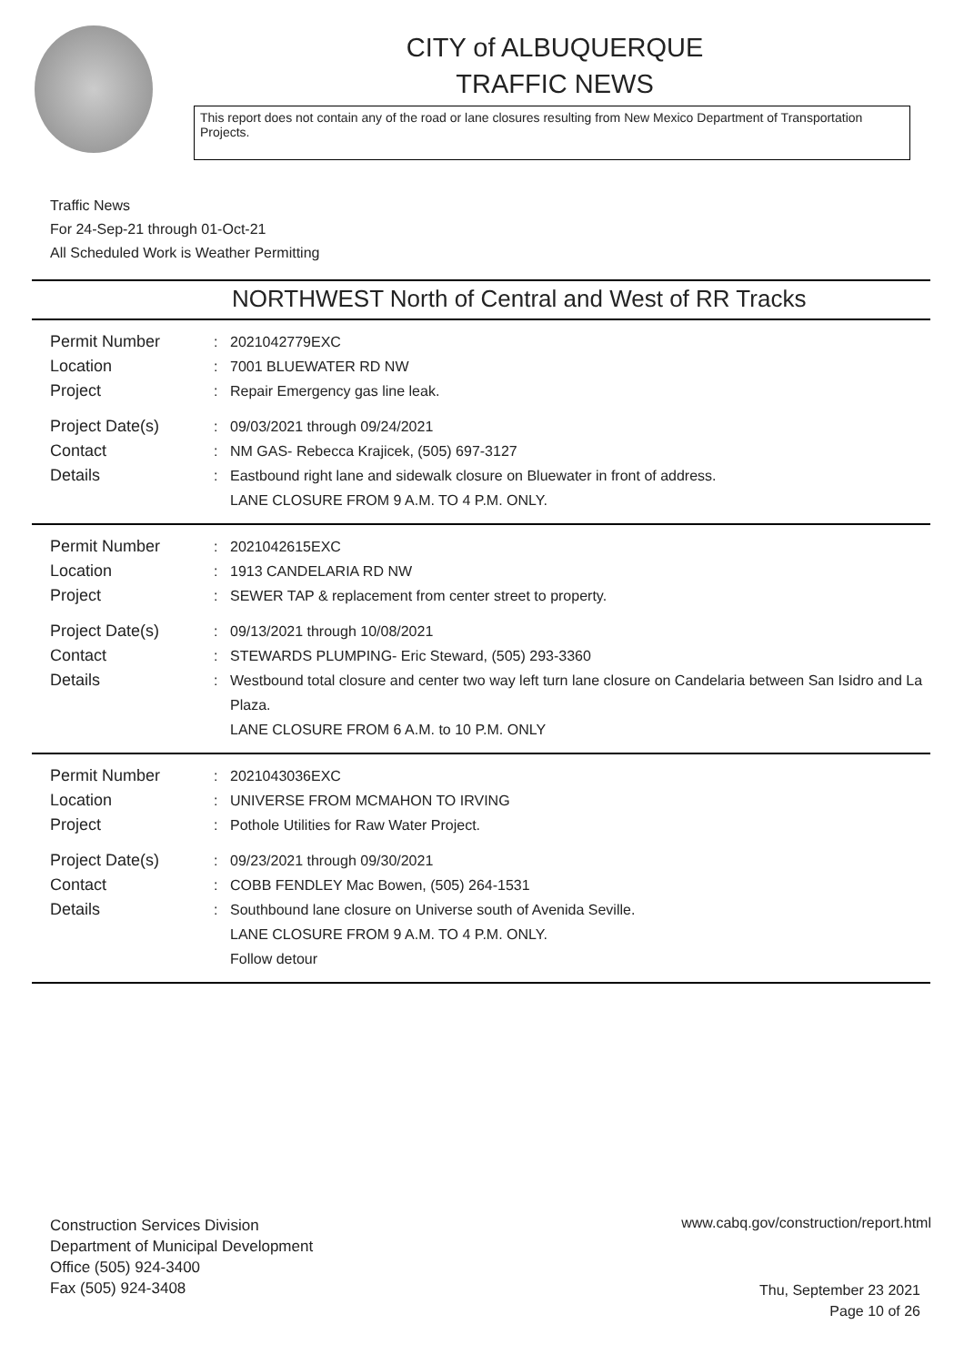CITY of ALBUQUERQUE
TRAFFIC NEWS
This report does not contain any of the road or lane closures resulting from New Mexico Department of Transportation Projects.
Traffic News
For 24-Sep-21 through 01-Oct-21
All Scheduled Work is Weather Permitting
NORTHWEST North of Central and West of RR Tracks
Permit Number : 2021042779EXC
Location : 7001 BLUEWATER RD NW
Project : Repair Emergency gas line leak.
Project Date(s) : 09/03/2021 through 09/24/2021
Contact : NM GAS- Rebecca Krajicek, (505) 697-3127
Details : Eastbound right lane and sidewalk closure on Bluewater in front of address.
LANE CLOSURE FROM 9 A.M. TO 4 P.M. ONLY.
Permit Number : 2021042615EXC
Location : 1913 CANDELARIA RD NW
Project : SEWER TAP & replacement from center street to property.
Project Date(s) : 09/13/2021 through 10/08/2021
Contact : STEWARDS PLUMPING- Eric Steward, (505) 293-3360
Details : Westbound total closure and center two way left turn lane closure on Candelaria between San Isidro and La Plaza.
LANE CLOSURE FROM 6 A.M. to 10 P.M. ONLY
Permit Number : 2021043036EXC
Location : UNIVERSE FROM MCMAHON TO IRVING
Project : Pothole Utilities for Raw Water Project.
Project Date(s) : 09/23/2021 through 09/30/2021
Contact : COBB FENDLEY Mac Bowen, (505) 264-1531
Details : Southbound lane closure on Universe south of Avenida Seville.
LANE CLOSURE FROM 9 A.M. TO 4 P.M. ONLY.
Follow detour
Construction Services Division
Department of Municipal Development
Office (505) 924-3400
Fax (505) 924-3408
www.cabq.gov/construction/report.html
Thu, September 23 2021
Page 10 of 26